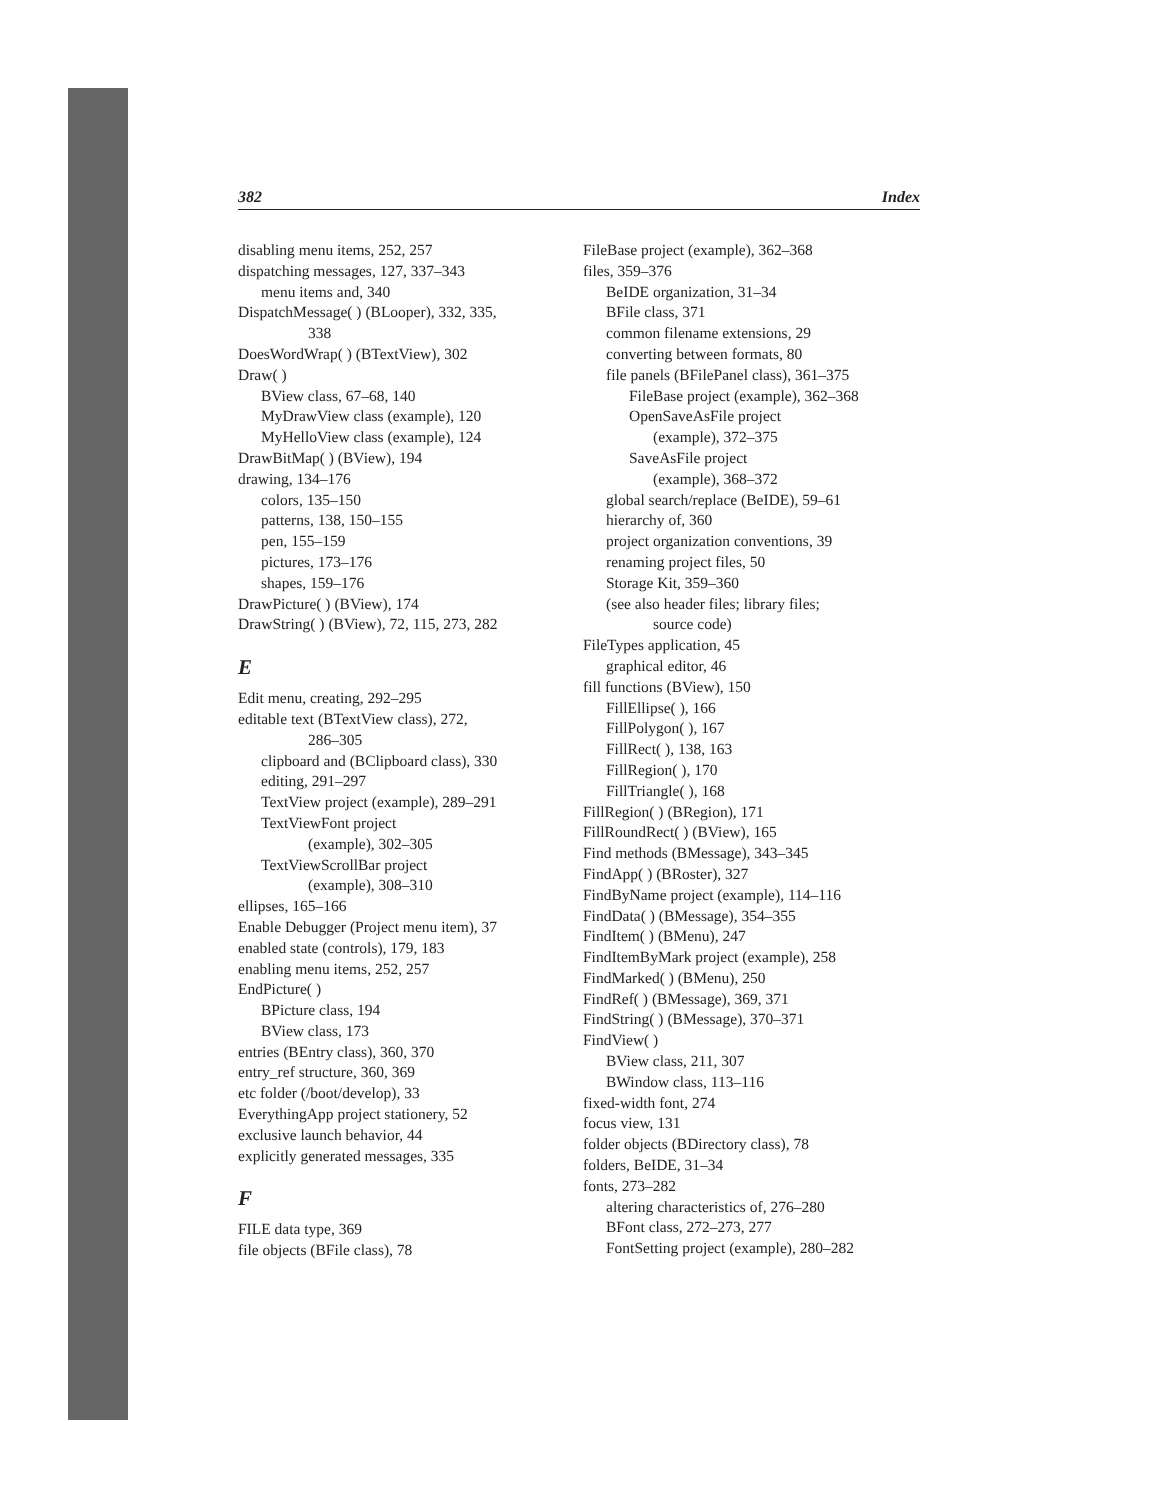382 Index
disabling menu items, 252, 257
dispatching messages, 127, 337–343
menu items and, 340
DispatchMessage( ) (BLooper), 332, 335,
338
DoesWordWrap( ) (BTextView), 302
Draw( )
BView class, 67–68, 140
MyDrawView class (example), 120
MyHelloView class (example), 124
DrawBitMap( ) (BView), 194
drawing, 134–176
colors, 135–150
patterns, 138, 150–155
pen, 155–159
pictures, 173–176
shapes, 159–176
DrawPicture( ) (BView), 174
DrawString( ) (BView), 72, 115, 273, 282
E
Edit menu, creating, 292–295
editable text (BTextView class), 272,
286–305
clipboard and (BClipboard class), 330
editing, 291–297
TextView project (example), 289–291
TextViewFont project
(example), 302–305
TextViewScrollBar project
(example), 308–310
ellipses, 165–166
Enable Debugger (Project menu item), 37
enabled state (controls), 179, 183
enabling menu items, 252, 257
EndPicture( )
BPicture class, 194
BView class, 173
entries (BEntry class), 360, 370
entry_ref structure, 360, 369
etc folder (/boot/develop), 33
EverythingApp project stationery, 52
exclusive launch behavior, 44
explicitly generated messages, 335
F
FILE data type, 369
file objects (BFile class), 78
FileBase project (example), 362–368
files, 359–376
BeIDE organization, 31–34
BFile class, 371
common filename extensions, 29
converting between formats, 80
file panels (BFilePanel class), 361–375
FileBase project (example), 362–368
OpenSaveAsFile project
(example), 372–375
SaveAsFile project
(example), 368–372
global search/replace (BeIDE), 59–61
hierarchy of, 360
project organization conventions, 39
renaming project files, 50
Storage Kit, 359–360
(see also header files; library files;
source code)
FileTypes application, 45
graphical editor, 46
fill functions (BView), 150
FillEllipse( ), 166
FillPolygon( ), 167
FillRect( ), 138, 163
FillRegion( ), 170
FillTriangle( ), 168
FillRegion( ) (BRegion), 171
FillRoundRect( ) (BView), 165
Find methods (BMessage), 343–345
FindApp( ) (BRoster), 327
FindByName project (example), 114–116
FindData( ) (BMessage), 354–355
FindItem( ) (BMenu), 247
FindItemByMark project (example), 258
FindMarked( ) (BMenu), 250
FindRef( ) (BMessage), 369, 371
FindString( ) (BMessage), 370–371
FindView( )
BView class, 211, 307
BWindow class, 113–116
fixed-width font, 274
focus view, 131
folder objects (BDirectory class), 78
folders, BeIDE, 31–34
fonts, 273–282
altering characteristics of, 276–280
BFont class, 272–273, 277
FontSetting project (example), 280–282